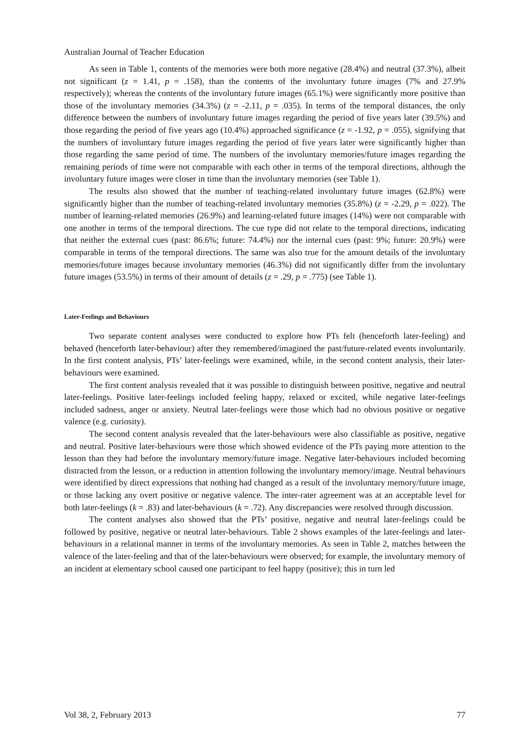Australian Journal of Teacher Education
As seen in Table 1, contents of the memories were both more negative (28.4%) and neutral (37.3%), albeit not significant (z = 1.41, p = .158), than the contents of the involuntary future images (7% and 27.9% respectively); whereas the contents of the involuntary future images (65.1%) were significantly more positive than those of the involuntary memories (34.3%) (z = -2.11, p = .035). In terms of the temporal distances, the only difference between the numbers of involuntary future images regarding the period of five years later (39.5%) and those regarding the period of five years ago (10.4%) approached significance (z = -1.92, p = .055), signifying that the numbers of involuntary future images regarding the period of five years later were significantly higher than those regarding the same period of time. The numbers of the involuntary memories/future images regarding the remaining periods of time were not comparable with each other in terms of the temporal directions, although the involuntary future images were closer in time than the involuntary memories (see Table 1).
The results also showed that the number of teaching-related involuntary future images (62.8%) were significantly higher than the number of teaching-related involuntary memories (35.8%) (z = -2.29, p = .022). The number of learning-related memories (26.9%) and learning-related future images (14%) were not comparable with one another in terms of the temporal directions. The cue type did not relate to the temporal directions, indicating that neither the external cues (past: 86.6%; future: 74.4%) nor the internal cues (past: 9%; future: 20.9%) were comparable in terms of the temporal directions. The same was also true for the amount details of the involuntary memories/future images because involuntary memories (46.3%) did not significantly differ from the involuntary future images (53.5%) in terms of their amount of details (z = .29, p = .775) (see Table 1).
Later-Feelings and Behaviours
Two separate content analyses were conducted to explore how PTs felt (henceforth later-feeling) and behaved (henceforth later-behaviour) after they remembered/imagined the past/future-related events involuntarily. In the first content analysis, PTs’ later-feelings were examined, while, in the second content analysis, their later-behaviours were examined.
The first content analysis revealed that it was possible to distinguish between positive, negative and neutral later-feelings. Positive later-feelings included feeling happy, relaxed or excited, while negative later-feelings included sadness, anger or anxiety. Neutral later-feelings were those which had no obvious positive or negative valence (e.g. curiosity).
The second content analysis revealed that the later-behaviours were also classifiable as positive, negative and neutral. Positive later-behaviours were those which showed evidence of the PTs paying more attention to the lesson than they had before the involuntary memory/future image. Negative later-behaviours included becoming distracted from the lesson, or a reduction in attention following the involuntary memory/image. Neutral behaviours were identified by direct expressions that nothing had changed as a result of the involuntary memory/future image, or those lacking any overt positive or negative valence. The inter-rater agreement was at an acceptable level for both later-feelings (k = .83) and later-behaviours (k = .72). Any discrepancies were resolved through discussion.
The content analyses also showed that the PTs’ positive, negative and neutral later-feelings could be followed by positive, negative or neutral later-behaviours. Table 2 shows examples of the later-feelings and later-behaviours in a relational manner in terms of the involuntary memories. As seen in Table 2, matches between the valence of the later-feeling and that of the later-behaviours were observed; for example, the involuntary memory of an incident at elementary school caused one participant to feel happy (positive); this in turn led
Vol 38, 2, February 2013 77